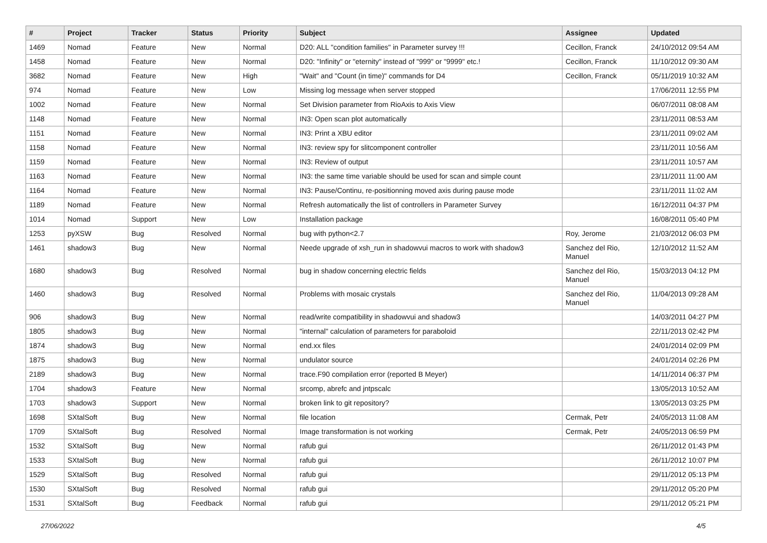| # | Project | Tracker | Status | Priority | Subject | Assignee | Updated |
| --- | --- | --- | --- | --- | --- | --- | --- |
| 1469 | Nomad | Feature | New | Normal | D20: ALL "condition families" in Parameter survey !!! | Cecillon, Franck | 24/10/2012 09:54 AM |
| 1458 | Nomad | Feature | New | Normal | D20: "Infinity" or "eternity" instead of "999" or "9999" etc.! | Cecillon, Franck | 11/10/2012 09:30 AM |
| 3682 | Nomad | Feature | New | High | "Wait" and "Count (in time)" commands for D4 | Cecillon, Franck | 05/11/2019 10:32 AM |
| 974 | Nomad | Feature | New | Low | Missing log message when server stopped | | 17/06/2011 12:55 PM |
| 1002 | Nomad | Feature | New | Normal | Set Division parameter from RioAxis to Axis View | | 06/07/2011 08:08 AM |
| 1148 | Nomad | Feature | New | Normal | IN3: Open scan plot automatically | | 23/11/2011 08:53 AM |
| 1151 | Nomad | Feature | New | Normal | IN3: Print a XBU editor | | 23/11/2011 09:02 AM |
| 1158 | Nomad | Feature | New | Normal | IN3: review spy for slitcomponent controller | | 23/11/2011 10:56 AM |
| 1159 | Nomad | Feature | New | Normal | IN3: Review of output | | 23/11/2011 10:57 AM |
| 1163 | Nomad | Feature | New | Normal | IN3: the same time variable should be used for scan and simple count | | 23/11/2011 11:00 AM |
| 1164 | Nomad | Feature | New | Normal | IN3: Pause/Continu, re-positionning moved axis during pause mode | | 23/11/2011 11:02 AM |
| 1189 | Nomad | Feature | New | Normal | Refresh automatically the list of controllers in Parameter Survey | | 16/12/2011 04:37 PM |
| 1014 | Nomad | Support | New | Low | Installation package | | 16/08/2011 05:40 PM |
| 1253 | pyXSW | Bug | Resolved | Normal | bug with python<2.7 | Roy, Jerome | 21/03/2012 06:03 PM |
| 1461 | shadow3 | Bug | New | Normal | Neede upgrade of xsh_run in shadowvui macros to work with shadow3 | Sanchez del Rio, Manuel | 12/10/2012 11:52 AM |
| 1680 | shadow3 | Bug | Resolved | Normal | bug in shadow concerning electric fields | Sanchez del Rio, Manuel | 15/03/2013 04:12 PM |
| 1460 | shadow3 | Bug | Resolved | Normal | Problems with mosaic crystals | Sanchez del Rio, Manuel | 11/04/2013 09:28 AM |
| 906 | shadow3 | Bug | New | Normal | read/write compatibility in shadowvui and shadow3 | | 14/03/2011 04:27 PM |
| 1805 | shadow3 | Bug | New | Normal | "internal" calculation of parameters for paraboloid | | 22/11/2013 02:42 PM |
| 1874 | shadow3 | Bug | New | Normal | end.xx files | | 24/01/2014 02:09 PM |
| 1875 | shadow3 | Bug | New | Normal | undulator source | | 24/01/2014 02:26 PM |
| 2189 | shadow3 | Bug | New | Normal | trace.F90 compilation error (reported B Meyer) | | 14/11/2014 06:37 PM |
| 1704 | shadow3 | Feature | New | Normal | srcomp, abrefc and jntpscalc | | 13/05/2013 10:52 AM |
| 1703 | shadow3 | Support | New | Normal | broken link to git repository? | | 13/05/2013 03:25 PM |
| 1698 | SXtalSoft | Bug | New | Normal | file location | Cermak, Petr | 24/05/2013 11:08 AM |
| 1709 | SXtalSoft | Bug | Resolved | Normal | Image transformation is not working | Cermak, Petr | 24/05/2013 06:59 PM |
| 1532 | SXtalSoft | Bug | New | Normal | rafub gui | | 26/11/2012 01:43 PM |
| 1533 | SXtalSoft | Bug | New | Normal | rafub gui | | 26/11/2012 10:07 PM |
| 1529 | SXtalSoft | Bug | Resolved | Normal | rafub gui | | 29/11/2012 05:13 PM |
| 1530 | SXtalSoft | Bug | Resolved | Normal | rafub gui | | 29/11/2012 05:20 PM |
| 1531 | SXtalSoft | Bug | Feedback | Normal | rafub gui | | 29/11/2012 05:21 PM |
27/06/2022 4/5